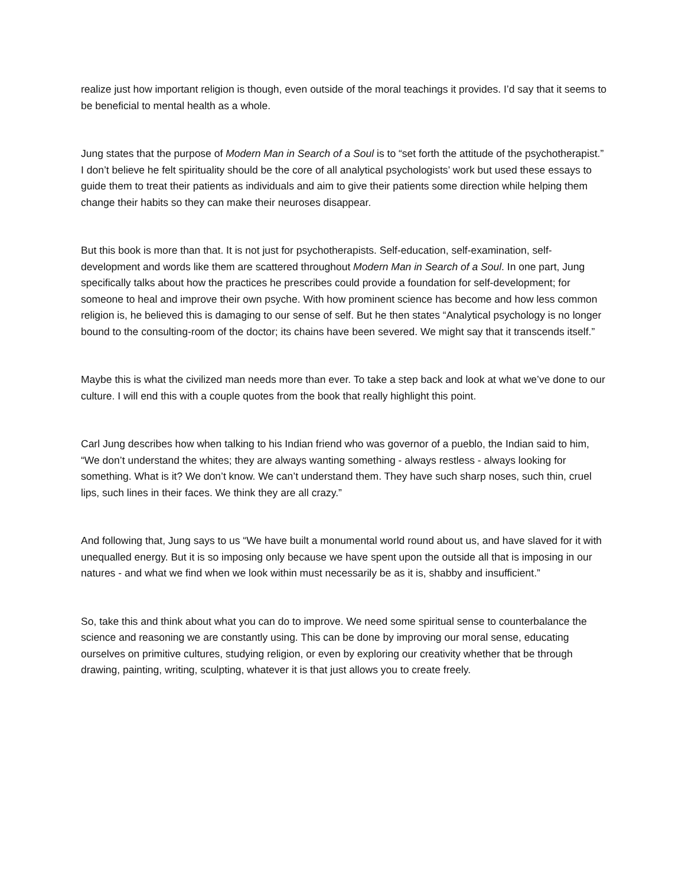realize just how important religion is though, even outside of the moral teachings it provides. I’d say that it seems to be beneficial to mental health as a whole.
Jung states that the purpose of Modern Man in Search of a Soul is to “set forth the attitude of the psychotherapist.” I don’t believe he felt spirituality should be the core of all analytical psychologists’ work but used these essays to guide them to treat their patients as individuals and aim to give their patients some direction while helping them change their habits so they can make their neuroses disappear.
But this book is more than that. It is not just for psychotherapists. Self-education, self-examination, self-development and words like them are scattered throughout Modern Man in Search of a Soul. In one part, Jung specifically talks about how the practices he prescribes could provide a foundation for self-development; for someone to heal and improve their own psyche. With how prominent science has become and how less common religion is, he believed this is damaging to our sense of self. But he then states “Analytical psychology is no longer bound to the consulting-room of the doctor; its chains have been severed. We might say that it transcends itself.”
Maybe this is what the civilized man needs more than ever. To take a step back and look at what we’ve done to our culture. I will end this with a couple quotes from the book that really highlight this point.
Carl Jung describes how when talking to his Indian friend who was governor of a pueblo, the Indian said to him, “We don’t understand the whites; they are always wanting something - always restless - always looking for something. What is it? We don’t know. We can’t understand them. They have such sharp noses, such thin, cruel lips, such lines in their faces. We think they are all crazy.”
And following that, Jung says to us “We have built a monumental world round about us, and have slaved for it with unequalled energy. But it is so imposing only because we have spent upon the outside all that is imposing in our natures - and what we find when we look within must necessarily be as it is, shabby and insufficient.”
So, take this and think about what you can do to improve. We need some spiritual sense to counterbalance the science and reasoning we are constantly using. This can be done by improving our moral sense, educating ourselves on primitive cultures, studying religion, or even by exploring our creativity whether that be through drawing, painting, writing, sculpting, whatever it is that just allows you to create freely.